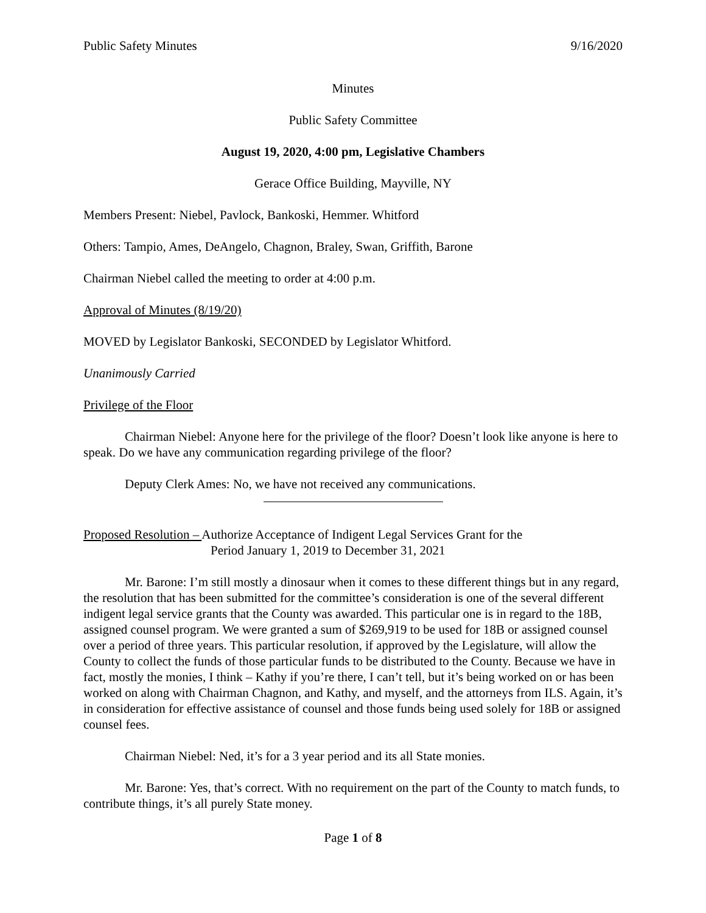Public Safety Minutes 9/16/2020
Minutes
Public Safety Committee
August 19, 2020, 4:00 pm, Legislative Chambers
Gerace Office Building, Mayville, NY
Members Present: Niebel, Pavlock, Bankoski, Hemmer. Whitford
Others: Tampio, Ames, DeAngelo, Chagnon, Braley, Swan, Griffith, Barone
Chairman Niebel called the meeting to order at 4:00 p.m.
Approval of Minutes (8/19/20)
MOVED by Legislator Bankoski, SECONDED by Legislator Whitford.
Unanimously Carried
Privilege of the Floor
Chairman Niebel: Anyone here for the privilege of the floor? Doesn’t look like anyone is here to speak. Do we have any communication regarding privilege of the floor?
Deputy Clerk Ames: No, we have not received any communications.
Proposed Resolution – Authorize Acceptance of Indigent Legal Services Grant for the
Period January 1, 2019 to December 31, 2021
Mr. Barone: I’m still mostly a dinosaur when it comes to these different things but in any regard, the resolution that has been submitted for the committee’s consideration is one of the several different indigent legal service grants that the County was awarded. This particular one is in regard to the 18B, assigned counsel program. We were granted a sum of $269,919 to be used for 18B or assigned counsel over a period of three years. This particular resolution, if approved by the Legislature, will allow the County to collect the funds of those particular funds to be distributed to the County. Because we have in fact, mostly the monies, I think – Kathy if you’re there, I can’t tell, but it’s being worked on or has been worked on along with Chairman Chagnon, and Kathy, and myself, and the attorneys from ILS. Again, it’s in consideration for effective assistance of counsel and those funds being used solely for 18B or assigned counsel fees.
Chairman Niebel: Ned, it’s for a 3 year period and its all State monies.
Mr. Barone: Yes, that’s correct. With no requirement on the part of the County to match funds, to contribute things, it’s all purely State money.
Page 1 of 8